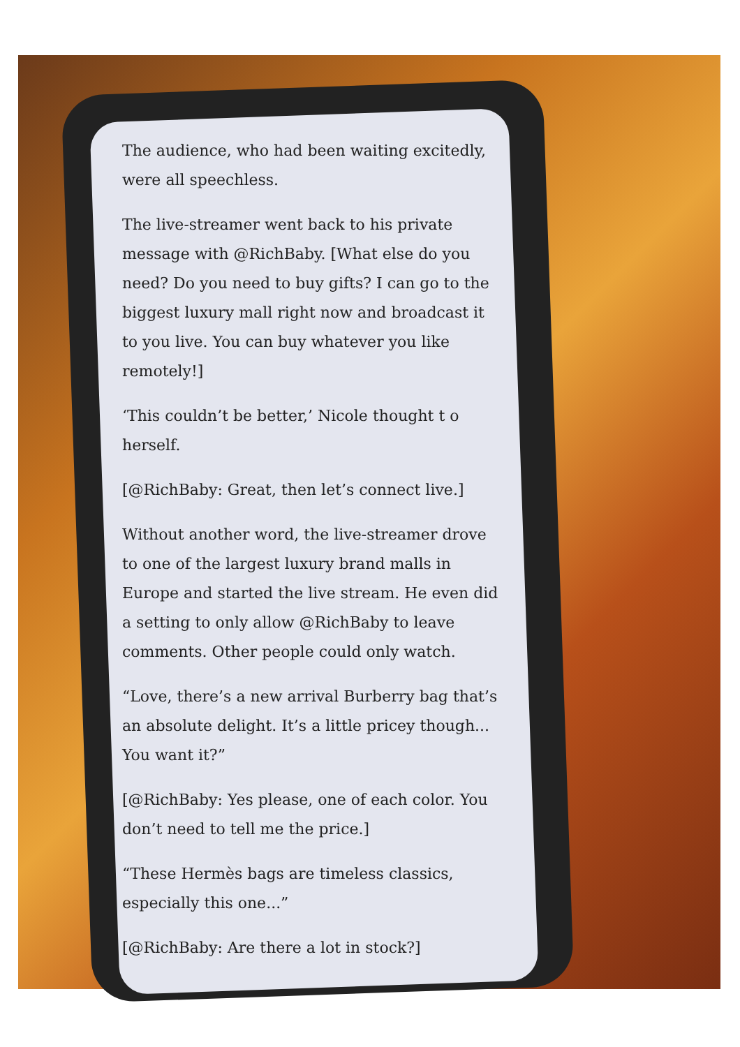The audience, who had been waiting excitedly, were all speechless.
The live-streamer went back to his private message with @RichBaby. [What else do you need? Do you need to buy gifts? I can go to the biggest luxury mall right now and broadcast it to you live. You can buy whatever you like remotely!]
‘This couldn’t be better,’ Nicole thought t o herself.
[@RichBaby: Great, then let’s connect live.]
Without another word, the live-streamer drove to one of the largest luxury brand malls in Europe and started the live stream. He even did a setting to only allow @RichBaby to leave comments. Other people could only watch.
“Love, there’s a new arrival Burberry bag that’s an absolute delight. It’s a little pricey though... You want it?”
[@RichBaby: Yes please, one of each color. You don’t need to tell me the price.]
“These Hermès bags are timeless classics, especially this one...”
[@RichBaby: Are there a lot in stock?]